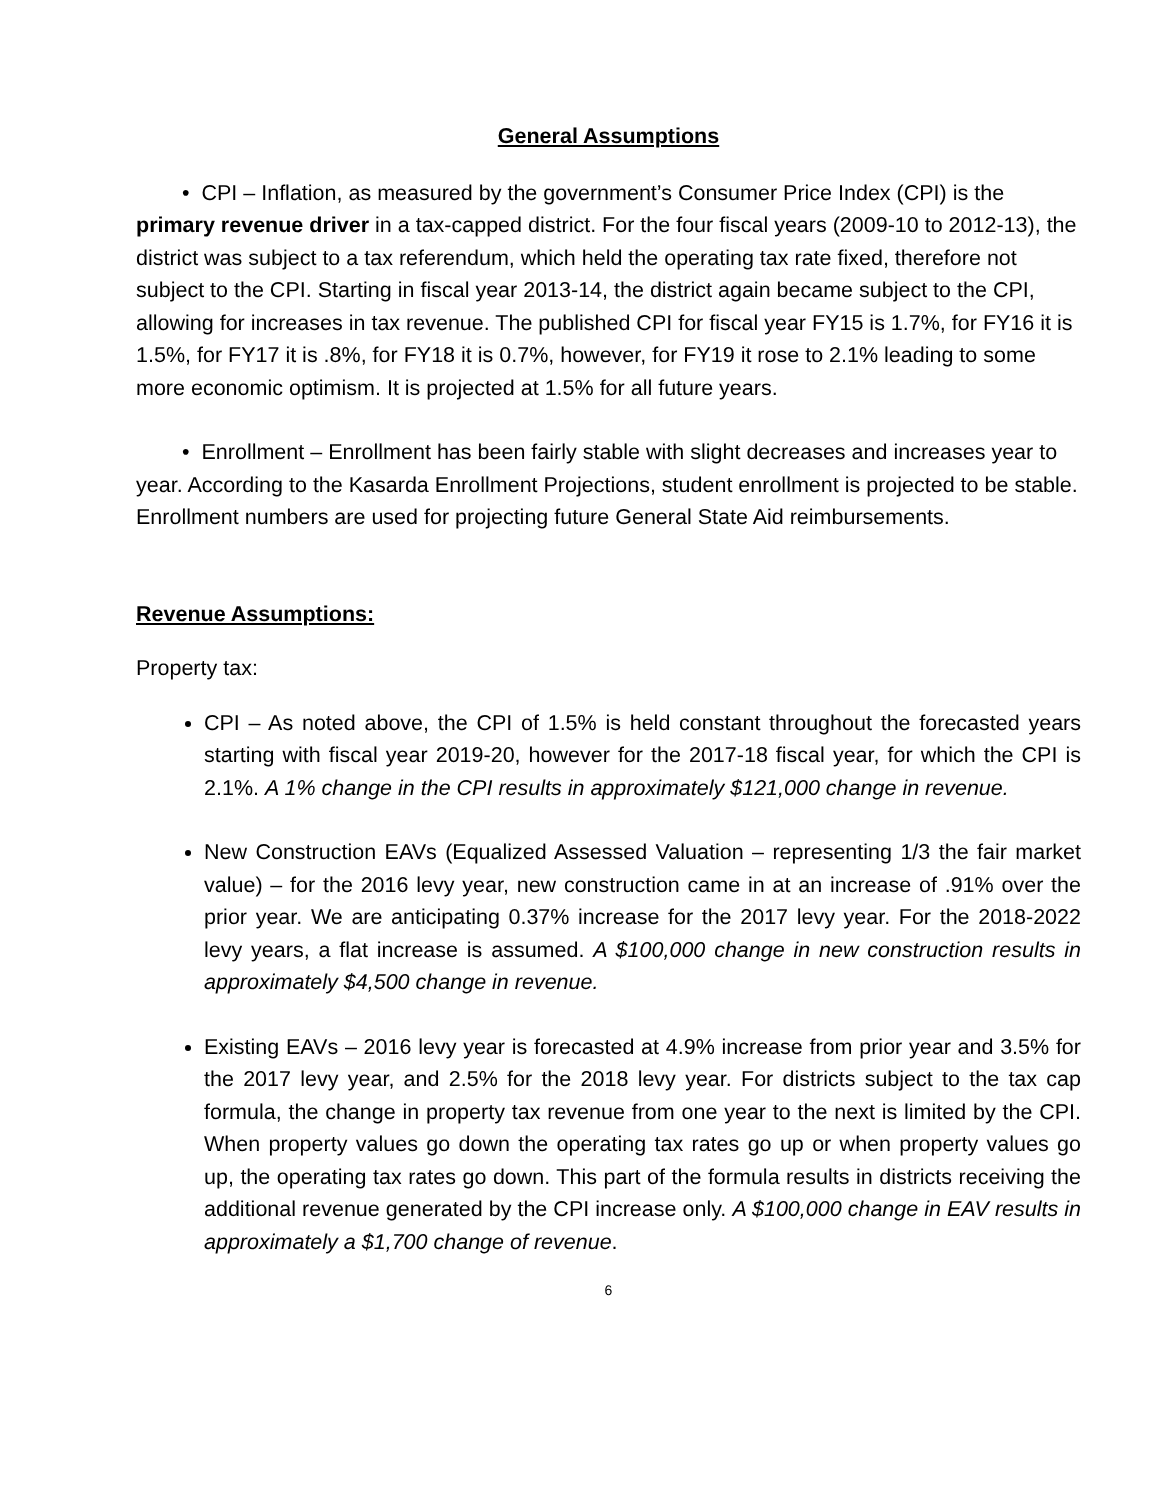General Assumptions
• CPI – Inflation, as measured by the government’s Consumer Price Index (CPI) is the primary revenue driver in a tax-capped district. For the four fiscal years (2009-10 to 2012-13), the district was subject to a tax referendum, which held the operating tax rate fixed, therefore not subject to the CPI. Starting in fiscal year 2013-14, the district again became subject to the CPI, allowing for increases in tax revenue. The published CPI for fiscal year FY15 is 1.7%, for FY16 it is 1.5%, for FY17 it is .8%, for FY18 it is 0.7%, however, for FY19 it rose to 2.1% leading to some more economic optimism. It is projected at 1.5% for all future years.
• Enrollment – Enrollment has been fairly stable with slight decreases and increases year to year. According to the Kasarda Enrollment Projections, student enrollment is projected to be stable. Enrollment numbers are used for projecting future General State Aid reimbursements.
Revenue Assumptions:
Property tax:
CPI – As noted above, the CPI of 1.5% is held constant throughout the forecasted years starting with fiscal year 2019-20, however for the 2017-18 fiscal year, for which the CPI is 2.1%. A 1% change in the CPI results in approximately $121,000 change in revenue.
New Construction EAVs (Equalized Assessed Valuation – representing 1/3 the fair market value) – for the 2016 levy year, new construction came in at an increase of .91% over the prior year. We are anticipating 0.37% increase for the 2017 levy year. For the 2018-2022 levy years, a flat increase is assumed. A $100,000 change in new construction results in approximately $4,500 change in revenue.
Existing EAVs – 2016 levy year is forecasted at 4.9% increase from prior year and 3.5% for the 2017 levy year, and 2.5% for the 2018 levy year. For districts subject to the tax cap formula, the change in property tax revenue from one year to the next is limited by the CPI. When property values go down the operating tax rates go up or when property values go up, the operating tax rates go down. This part of the formula results in districts receiving the additional revenue generated by the CPI increase only. A $100,000 change in EAV results in approximately a $1,700 change of revenue.
6